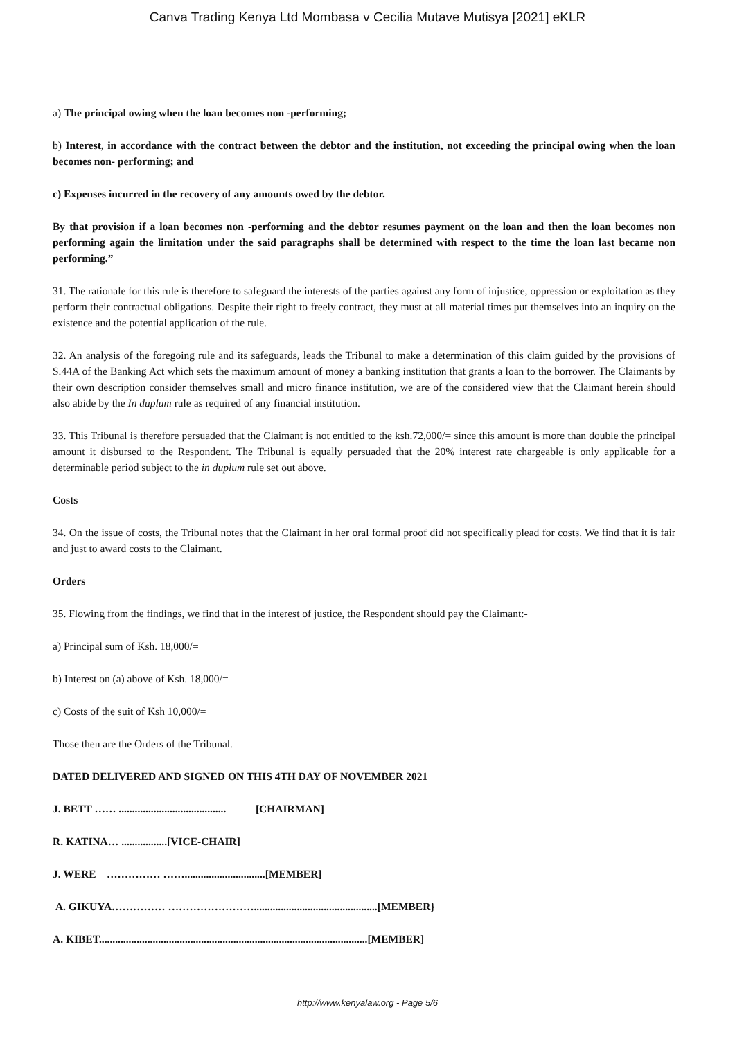Canva Trading Kenya Ltd Mombasa v Cecilia Mutave Mutisya [2021] eKLR
a) The principal owing when the loan becomes non -performing;
b) Interest, in accordance with the contract between the debtor and the institution, not exceeding the principal owing when the loan becomes non- performing; and
c) Expenses incurred in the recovery of any amounts owed by the debtor.
By that provision if a loan becomes non -performing and the debtor resumes payment on the loan and then the loan becomes non performing again the limitation under the said paragraphs shall be determined with respect to the time the loan last became non performing.”
31. The rationale for this rule is therefore to safeguard the interests of the parties against any form of injustice, oppression or exploitation as they perform their contractual obligations. Despite their right to freely contract, they must at all material times put themselves into an inquiry on the existence and the potential application of the rule.
32. An analysis of the foregoing rule and its safeguards, leads the Tribunal to make a determination of this claim guided by the provisions of S.44A of the Banking Act which sets the maximum amount of money a banking institution that grants a loan to the borrower. The Claimants by their own description consider themselves small and micro finance institution, we are of the considered view that the Claimant herein should also abide by the In duplum rule as required of any financial institution.
33. This Tribunal is therefore persuaded that the Claimant is not entitled to the ksh.72,000/= since this amount is more than double the principal amount it disbursed to the Respondent. The Tribunal is equally persuaded that the 20% interest rate chargeable is only applicable for a determinable period subject to the in duplum rule set out above.
Costs
34. On the issue of costs, the Tribunal notes that the Claimant in her oral formal proof did not specifically plead for costs. We find that it is fair and just to award costs to the Claimant.
Orders
35. Flowing from the findings, we find that in the interest of justice, the Respondent should pay the Claimant:-
a) Principal sum of Ksh. 18,000/=
b) Interest on (a) above of Ksh. 18,000/=
c) Costs of the suit of Ksh 10,000/=
Those then are the Orders of the Tribunal.
DATED DELIVERED AND SIGNED ON THIS 4TH DAY OF NOVEMBER 2021
J. BETT …… ........................................ [CHAIRMAN]
R. KATINA… .................[VICE-CHAIR]
J. WERE …………… ……..............................[MEMBER]
A. GIKUYA…………… ……………………..............................................[MEMBER}
A. KIBET....................................................................................................[MEMBER]
http://www.kenyalaw.org - Page 5/6